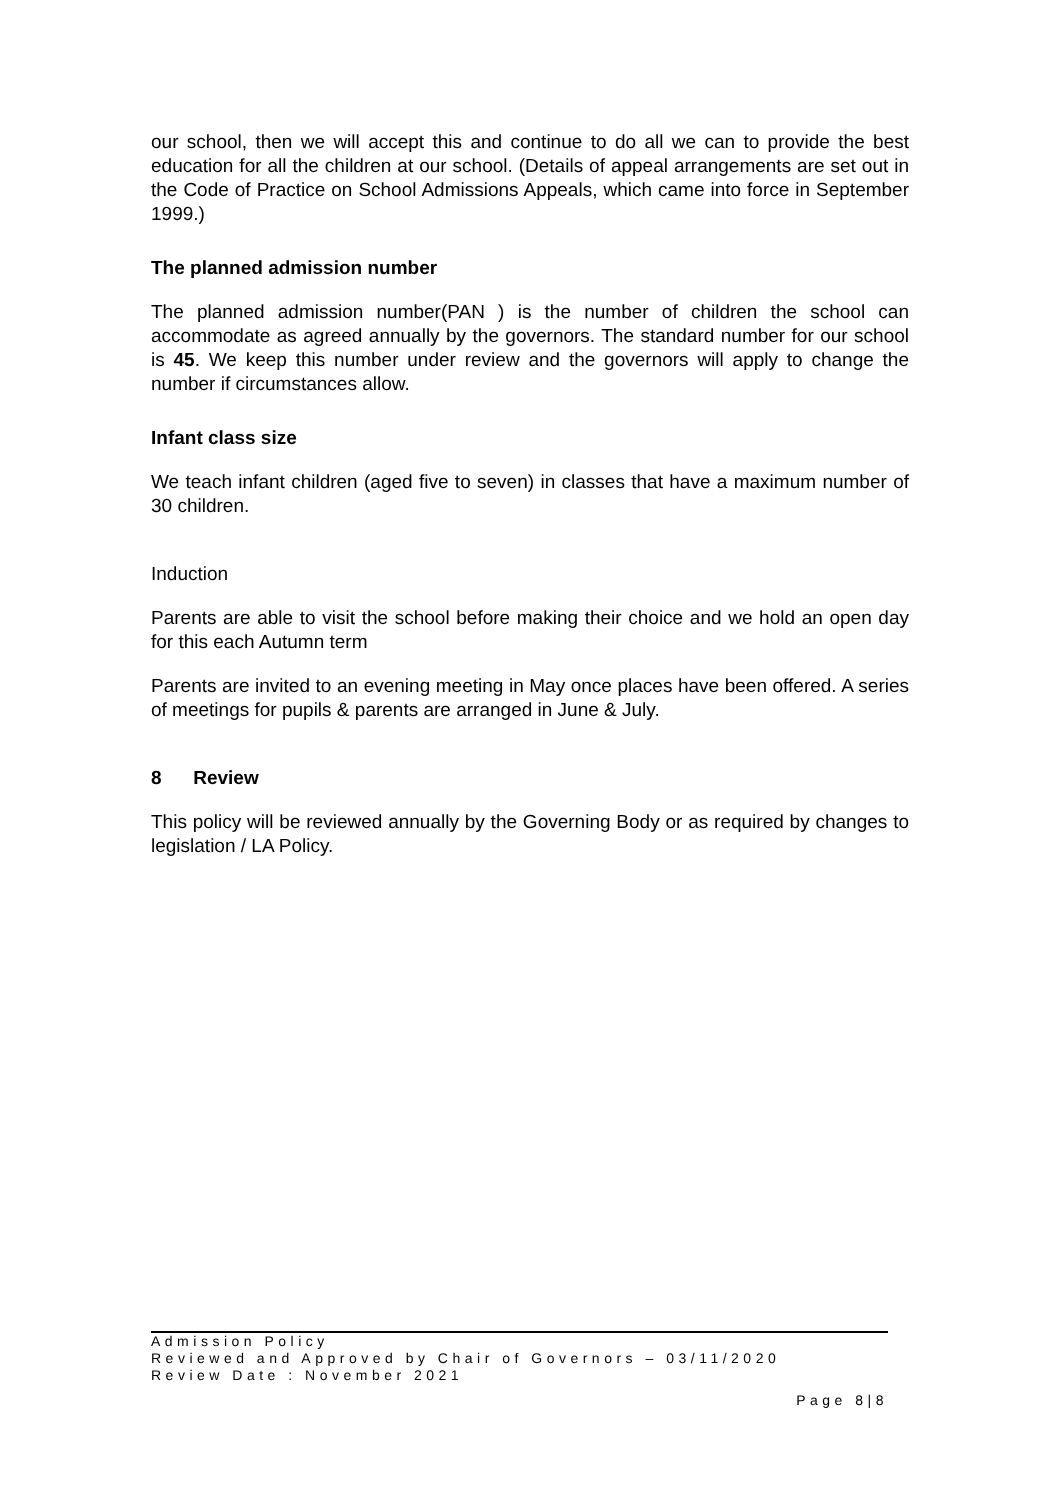our school, then we will accept this and continue to do all we can to provide the best education for all the children at our school. (Details of appeal arrangements are set out in the Code of Practice on School Admissions Appeals, which came into force in September 1999.)
The planned admission number
The planned admission number(PAN ) is the number of children the school can accommodate as agreed annually by the governors. The standard number for our school is 45. We keep this number under review and the governors will apply to change the number if circumstances allow.
Infant class size
We teach infant children (aged five to seven) in classes that have a maximum number of 30 children.
Induction
Parents are able to visit the school before making their choice and we hold an open day for this each Autumn term
Parents are invited to an evening meeting in May once places have been offered. A series of meetings for pupils & parents are arranged in June & July.
8 Review
This policy will be reviewed annually by the Governing Body or as required by changes to legislation / LA Policy.
Admission Policy
Reviewed and Approved by Chair of Governors – 03/11/2020
Review Date : November 2021
Page 8|8